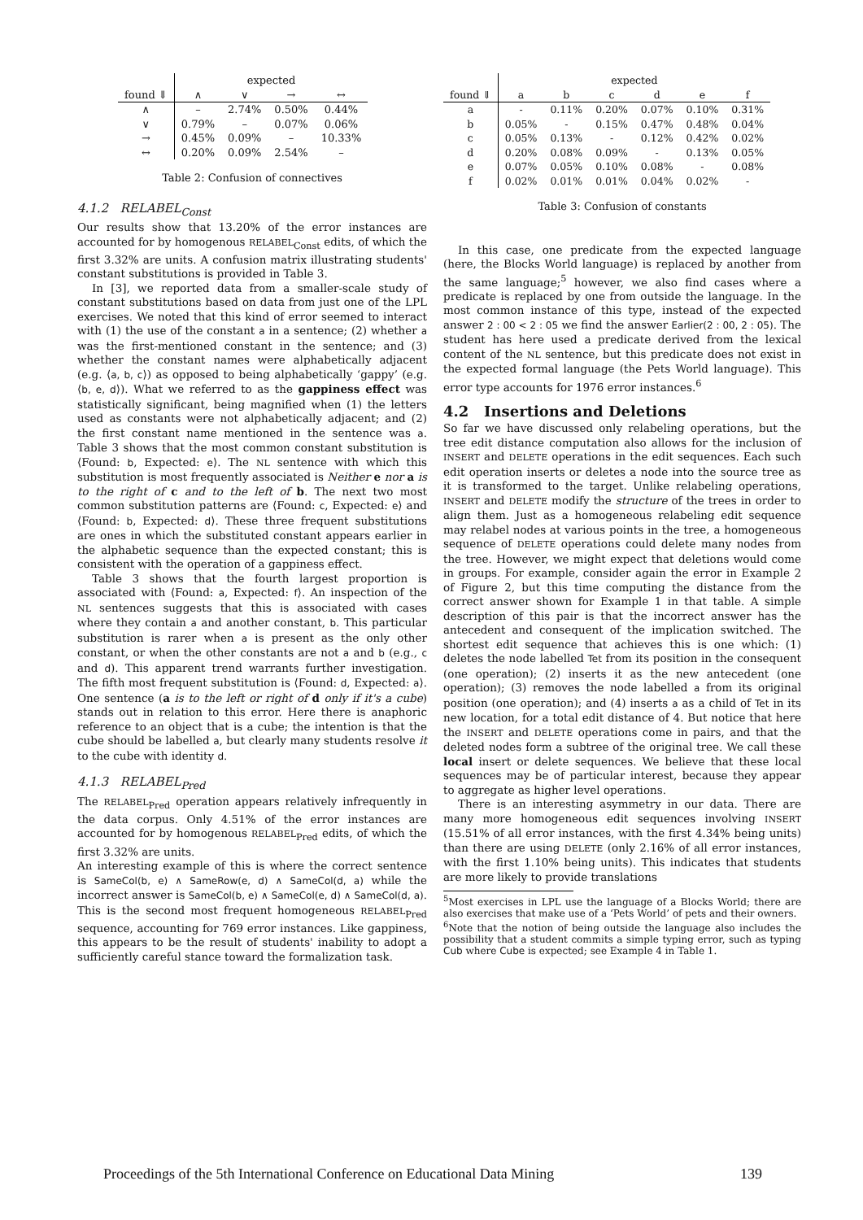| | expected | | | |
| --- | --- | --- | --- | --- |
| found ⇓ | ∧ | ∨ | → | ↔ |
| ∧ | – | 2.74% | 0.50% | 0.44% |
| ∨ | 0.79% | – | 0.07% | 0.06% |
| → | 0.45% | 0.09% | – | 10.33% |
| ↔ | 0.20% | 0.09% | 2.54% | – |
Table 2: Confusion of connectives
4.1.2 RELABEL<sub>Const</sub>
Our results show that 13.20% of the error instances are accounted for by homogenous RELABEL<sub>Const</sub> edits, of which the first 3.32% are units. A confusion matrix illustrating students' constant substitutions is provided in Table 3.
In [3], we reported data from a smaller-scale study of constant substitutions based on data from just one of the LPL exercises. We noted that this kind of error seemed to interact with (1) the use of the constant a in a sentence; (2) whether a was the first-mentioned constant in the sentence; and (3) whether the constant names were alphabetically adjacent (e.g. ⟨a, b, c⟩) as opposed to being alphabetically ‘gappy’ (e.g. ⟨b, e, d⟩). What we referred to as the gappiness effect was statistically significant, being magnified when (1) the letters used as constants were not alphabetically adjacent; and (2) the first constant name mentioned in the sentence was a. Table 3 shows that the most common constant substitution is ⟨Found: b, Expected: e⟩. The NL sentence with which this substitution is most frequently associated is Neither e nor a is to the right of c and to the left of b. The next two most common substitution patterns are ⟨Found: c, Expected: e⟩ and ⟨Found: b, Expected: d⟩. These three frequent substitutions are ones in which the substituted constant appears earlier in the alphabetic sequence than the expected constant; this is consistent with the operation of a gappiness effect.
Table 3 shows that the fourth largest proportion is associated with ⟨Found: a, Expected: f⟩. An inspection of the NL sentences suggests that this is associated with cases where they contain a and another constant, b. This particular substitution is rarer when a is present as the only other constant, or when the other constants are not a and b (e.g., c and d). This apparent trend warrants further investigation. The fifth most frequent substitution is ⟨Found: d, Expected: a⟩. One sentence (a is to the left or right of d only if it's a cube) stands out in relation to this error. Here there is anaphoric reference to an object that is a cube; the intention is that the cube should be labelled a, but clearly many students resolve it to the cube with identity d.
4.1.3 RELABEL<sub>Pred</sub>
The RELABEL<sub>Pred</sub> operation appears relatively infrequently in the data corpus. Only 4.51% of the error instances are accounted for by homogenous RELABEL<sub>Pred</sub> edits, of which the first 3.32% are units.
An interesting example of this is where the correct sentence is SameCol(b, e) ∧ SameRow(e, d) ∧ SameCol(d, a) while the incorrect answer is SameCol(b, e) ∧ SameCol(e, d) ∧ SameCol(d, a). This is the second most frequent homogeneous RELABEL<sub>Pred</sub> sequence, accounting for 769 error instances. Like gappiness, this appears to be the result of students' inability to adopt a sufficiently careful stance toward the formalization task.
| | expected | | | | | |
| --- | --- | --- | --- | --- | --- | --- |
| found ⇓ | a | b | c | d | e | f |
| a | - | 0.11% | 0.20% | 0.07% | 0.10% | 0.31% |
| b | 0.05% | - | 0.15% | 0.47% | 0.48% | 0.04% |
| c | 0.05% | 0.13% | - | 0.12% | 0.42% | 0.02% |
| d | 0.20% | 0.08% | 0.09% | - | 0.13% | 0.05% |
| e | 0.07% | 0.05% | 0.10% | 0.08% | - | 0.08% |
| f | 0.02% | 0.01% | 0.01% | 0.04% | 0.02% | - |
Table 3: Confusion of constants
In this case, one predicate from the expected language (here, the Blocks World language) is replaced by another from the same language;<sup>5</sup> however, we also find cases where a predicate is replaced by one from outside the language. In the most common instance of this type, instead of the expected answer 2 : 00 < 2 : 05 we find the answer Earlier(2 : 00, 2 : 05). The student has here used a predicate derived from the lexical content of the NL sentence, but this predicate does not exist in the expected formal language (the Pets World language). This error type accounts for 1976 error instances.<sup>6</sup>
4.2 Insertions and Deletions
So far we have discussed only relabeling operations, but the tree edit distance computation also allows for the inclusion of INSERT and DELETE operations in the edit sequences. Each such edit operation inserts or deletes a node into the source tree as it is transformed to the target. Unlike relabeling operations, INSERT and DELETE modify the structure of the trees in order to align them. Just as a homogeneous relabeling edit sequence may relabel nodes at various points in the tree, a homogeneous sequence of DELETE operations could delete many nodes from the tree. However, we might expect that deletions would come in groups. For example, consider again the error in Example 2 of Figure 2, but this time computing the distance from the correct answer shown for Example 1 in that table. A simple description of this pair is that the incorrect answer has the antecedent and consequent of the implication switched. The shortest edit sequence that achieves this is one which: (1) deletes the node labelled Tet from its position in the consequent (one operation); (2) inserts it as the new antecedent (one operation); (3) removes the node labelled a from its original position (one operation); and (4) inserts a as a child of Tet in its new location, for a total edit distance of 4. But notice that here the INSERT and DELETE operations come in pairs, and that the deleted nodes form a subtree of the original tree. We call these local insert or delete sequences. We believe that these local sequences may be of particular interest, because they appear to aggregate as higher level operations.
There is an interesting asymmetry in our data. There are many more homogeneous edit sequences involving INSERT (15.51% of all error instances, with the first 4.34% being units) than there are using DELETE (only 2.16% of all error instances, with the first 1.10% being units). This indicates that students are more likely to provide translations
<sup>5</sup> Most exercises in LPL use the language of a Blocks World; there are also exercises that make use of a ‘Pets World’ of pets and their owners.
<sup>6</sup> Note that the notion of being outside the language also includes the possibility that a student commits a simple typing error, such as typing Cub where Cube is expected; see Example 4 in Table 1.
Proceedings of the 5th International Conference on Educational Data Mining 139